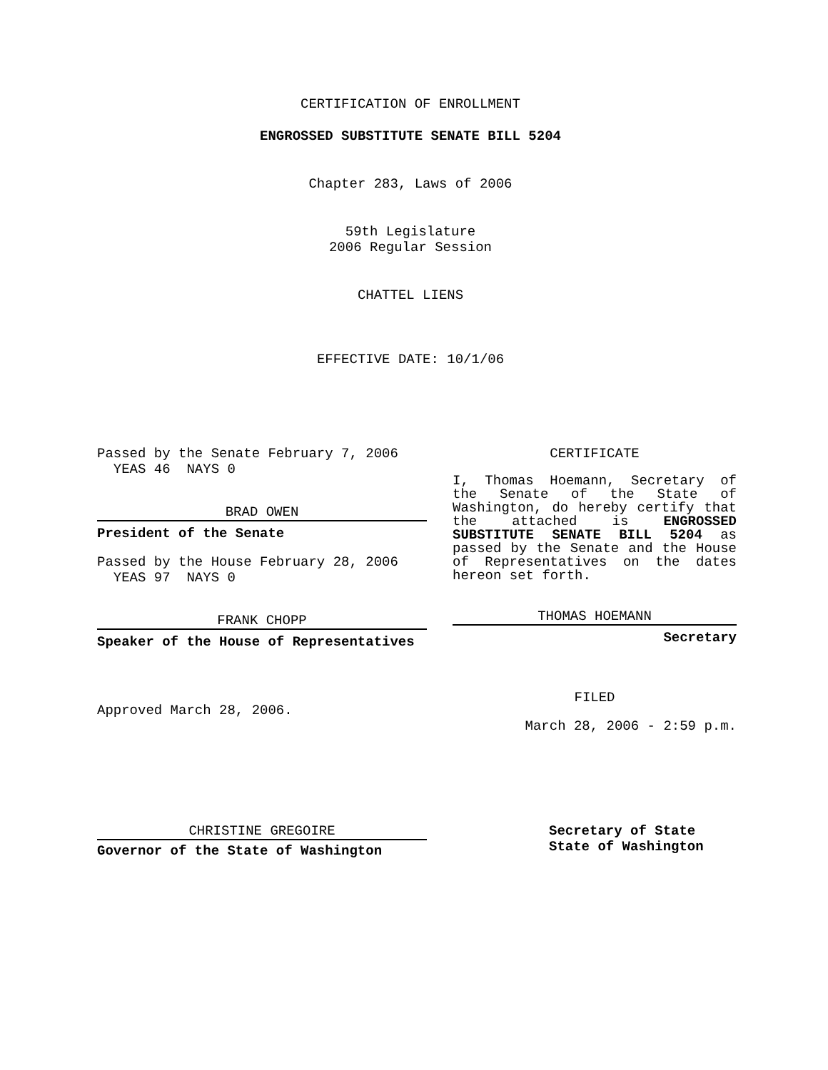CERTIFICATION OF ENROLLMENT
ENGROSSED SUBSTITUTE SENATE BILL 5204
Chapter 283, Laws of 2006
59th Legislature
2006 Regular Session
CHATTEL LIENS
EFFECTIVE DATE: 10/1/06
Passed by the Senate February 7, 2006
YEAS 46 NAYS 0
BRAD OWEN
President of the Senate
Passed by the House February 28, 2006
YEAS 97 NAYS 0
FRANK CHOPP
Speaker of the House of Representatives
Approved March 28, 2006.
CERTIFICATE
I, Thomas Hoemann, Secretary of the Senate of the State of Washington, do hereby certify that the attached is ENGROSSED SUBSTITUTE SENATE BILL 5204 as passed by the Senate and the House of Representatives on the dates hereon set forth.
THOMAS HOEMANN
Secretary
FILED
March 28, 2006 - 2:59 p.m.
CHRISTINE GREGOIRE
Governor of the State of Washington
Secretary of State
State of Washington